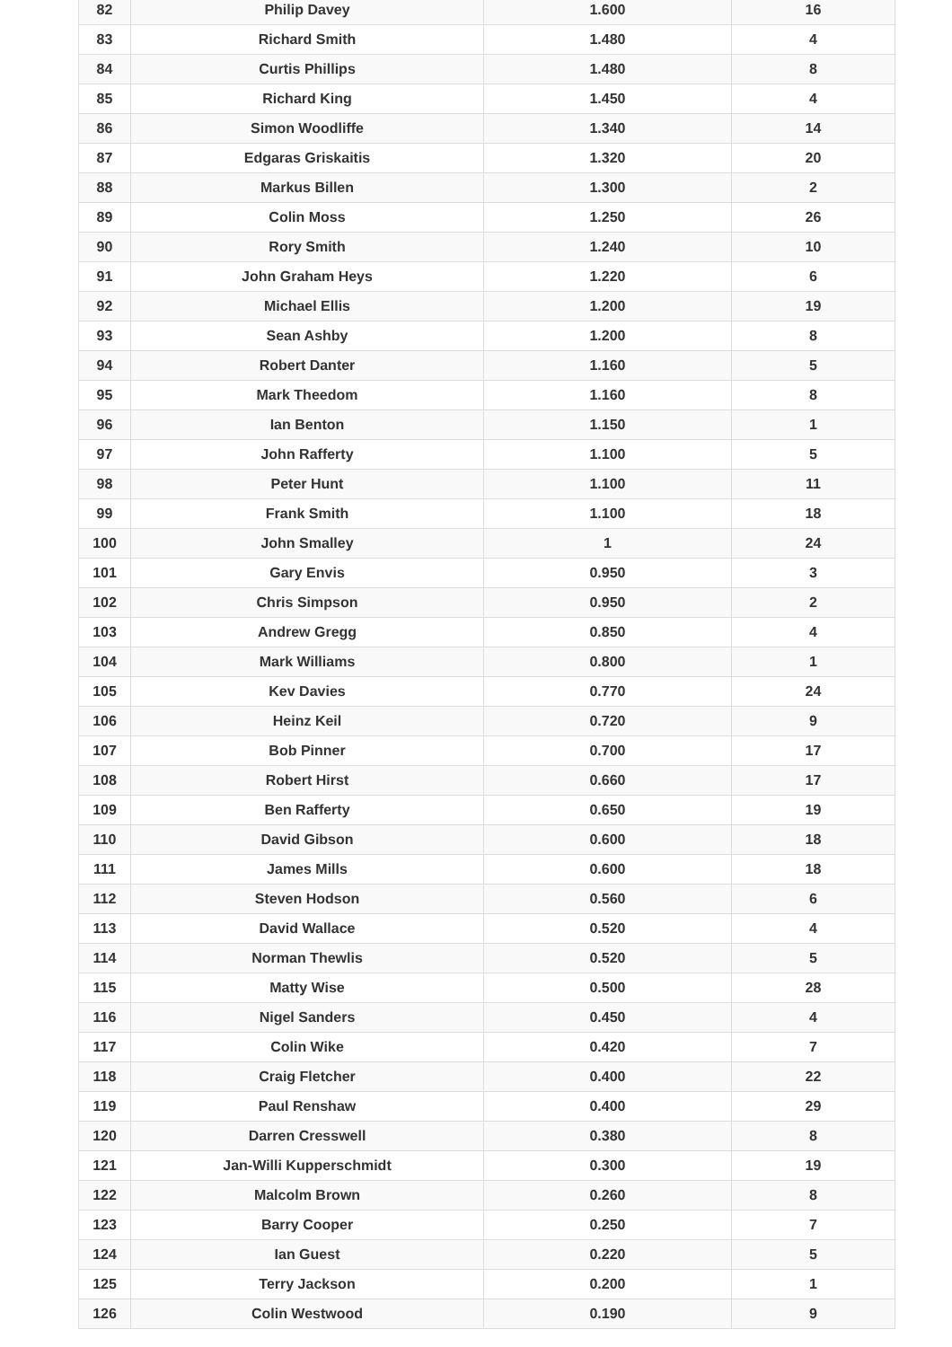| 82 | Philip Davey | 1.600 | 16 |
| 83 | Richard Smith | 1.480 | 4 |
| 84 | Curtis Phillips | 1.480 | 8 |
| 85 | Richard King | 1.450 | 4 |
| 86 | Simon Woodliffe | 1.340 | 14 |
| 87 | Edgaras Griskaitis | 1.320 | 20 |
| 88 | Markus Billen | 1.300 | 2 |
| 89 | Colin Moss | 1.250 | 26 |
| 90 | Rory Smith | 1.240 | 10 |
| 91 | John Graham Heys | 1.220 | 6 |
| 92 | Michael Ellis | 1.200 | 19 |
| 93 | Sean Ashby | 1.200 | 8 |
| 94 | Robert Danter | 1.160 | 5 |
| 95 | Mark Theedom | 1.160 | 8 |
| 96 | Ian Benton | 1.150 | 1 |
| 97 | John Rafferty | 1.100 | 5 |
| 98 | Peter Hunt | 1.100 | 11 |
| 99 | Frank Smith | 1.100 | 18 |
| 100 | John Smalley | 1 | 24 |
| 101 | Gary Envis | 0.950 | 3 |
| 102 | Chris Simpson | 0.950 | 2 |
| 103 | Andrew Gregg | 0.850 | 4 |
| 104 | Mark Williams | 0.800 | 1 |
| 105 | Kev Davies | 0.770 | 24 |
| 106 | Heinz Keil | 0.720 | 9 |
| 107 | Bob Pinner | 0.700 | 17 |
| 108 | Robert Hirst | 0.660 | 17 |
| 109 | Ben Rafferty | 0.650 | 19 |
| 110 | David Gibson | 0.600 | 18 |
| 111 | James Mills | 0.600 | 18 |
| 112 | Steven Hodson | 0.560 | 6 |
| 113 | David Wallace | 0.520 | 4 |
| 114 | Norman Thewlis | 0.520 | 5 |
| 115 | Matty Wise | 0.500 | 28 |
| 116 | Nigel Sanders | 0.450 | 4 |
| 117 | Colin Wike | 0.420 | 7 |
| 118 | Craig Fletcher | 0.400 | 22 |
| 119 | Paul Renshaw | 0.400 | 29 |
| 120 | Darren Cresswell | 0.380 | 8 |
| 121 | Jan-Willi Kupperschmidt | 0.300 | 19 |
| 122 | Malcolm Brown | 0.260 | 8 |
| 123 | Barry Cooper | 0.250 | 7 |
| 124 | Ian Guest | 0.220 | 5 |
| 125 | Terry Jackson | 0.200 | 1 |
| 126 | Colin Westwood | 0.190 | 9 |